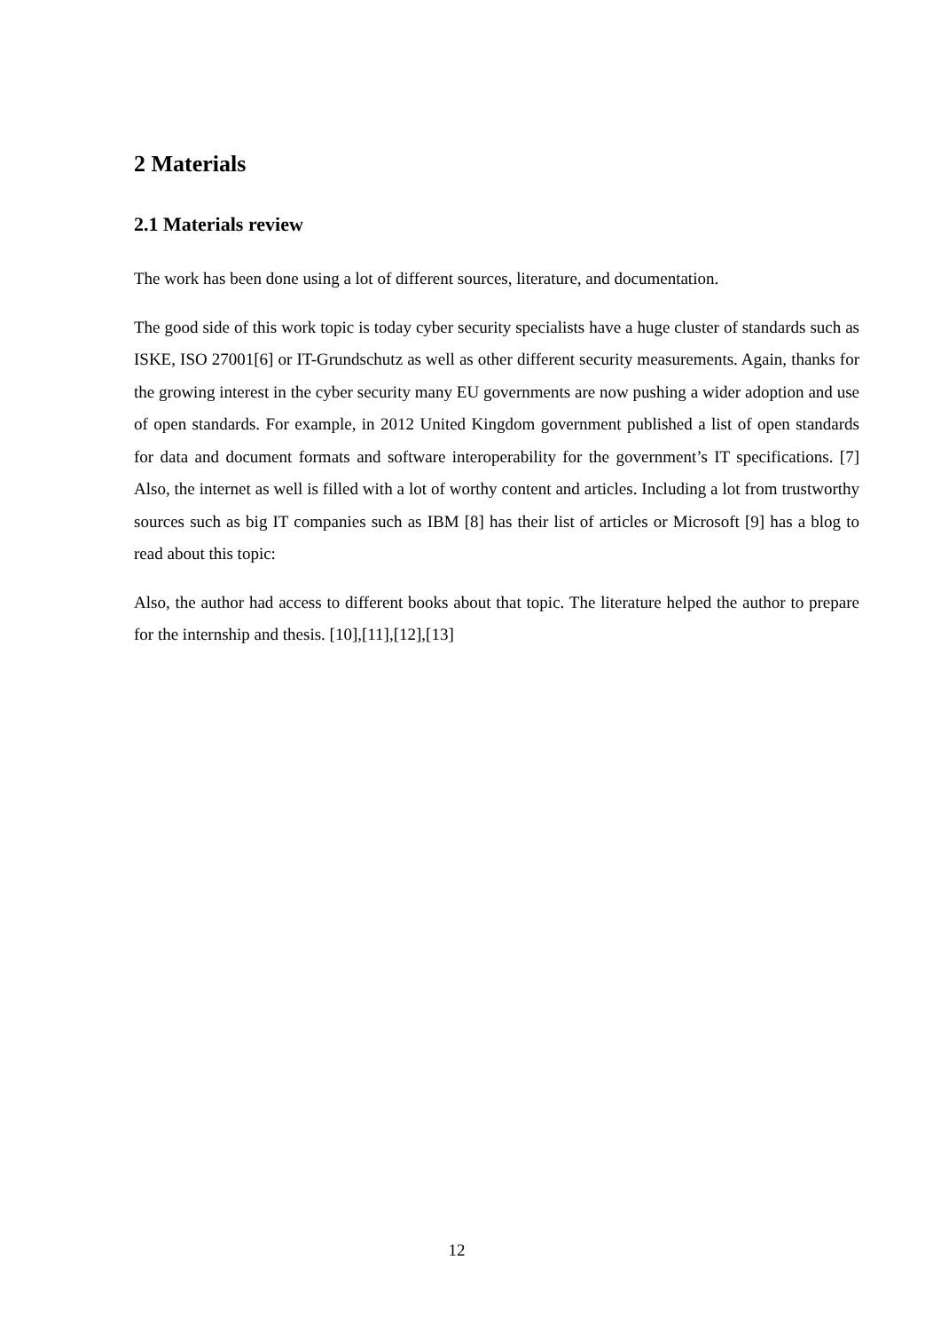2 Materials
2.1 Materials review
The work has been done using a lot of different sources, literature, and documentation.
The good side of this work topic is today cyber security specialists have a huge cluster of standards such as ISKE, ISO 27001[6] or IT-Grundschutz as well as other different security measurements. Again, thanks for the growing interest in the cyber security many EU governments are now pushing a wider adoption and use of open standards. For example, in 2012 United Kingdom government published a list of open standards for data and document formats and software interoperability for the government’s IT specifications. [7] Also, the internet as well is filled with a lot of worthy content and articles. Including a lot from trustworthy sources such as big IT companies such as IBM [8] has their list of articles or Microsoft [9] has a blog to read about this topic:
Also, the author had access to different books about that topic. The literature helped the author to prepare for the internship and thesis. [10],[11],[12],[13]
12